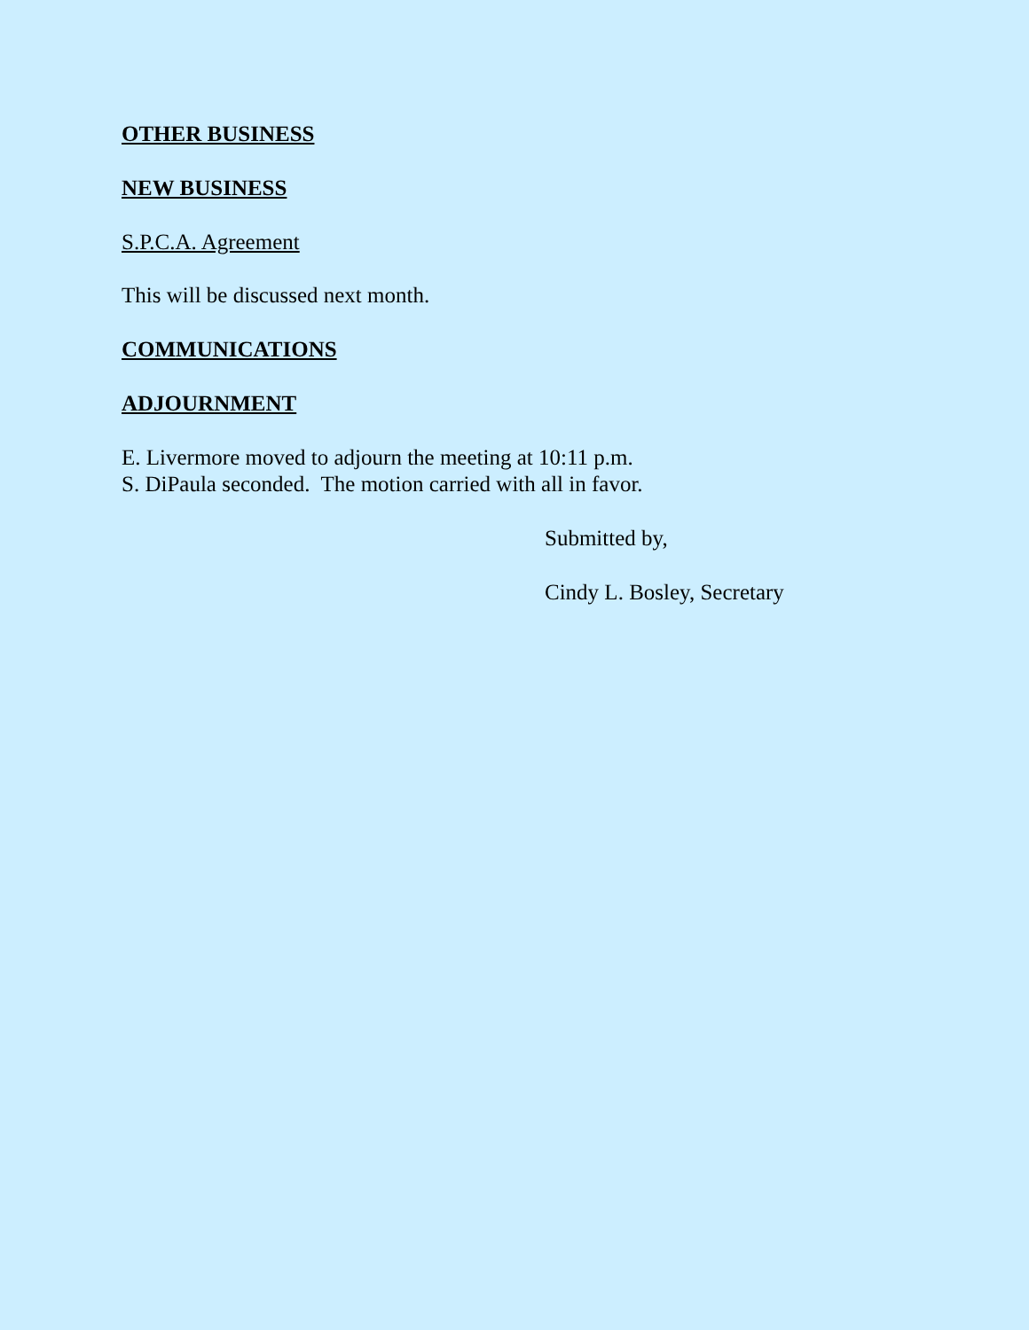OTHER BUSINESS
NEW BUSINESS
S.P.C.A. Agreement
This will be discussed next month.
COMMUNICATIONS
ADJOURNMENT
E. Livermore moved to adjourn the meeting at 10:11 p.m.
S. DiPaula seconded. The motion carried with all in favor.
Submitted by,
Cindy L. Bosley, Secretary